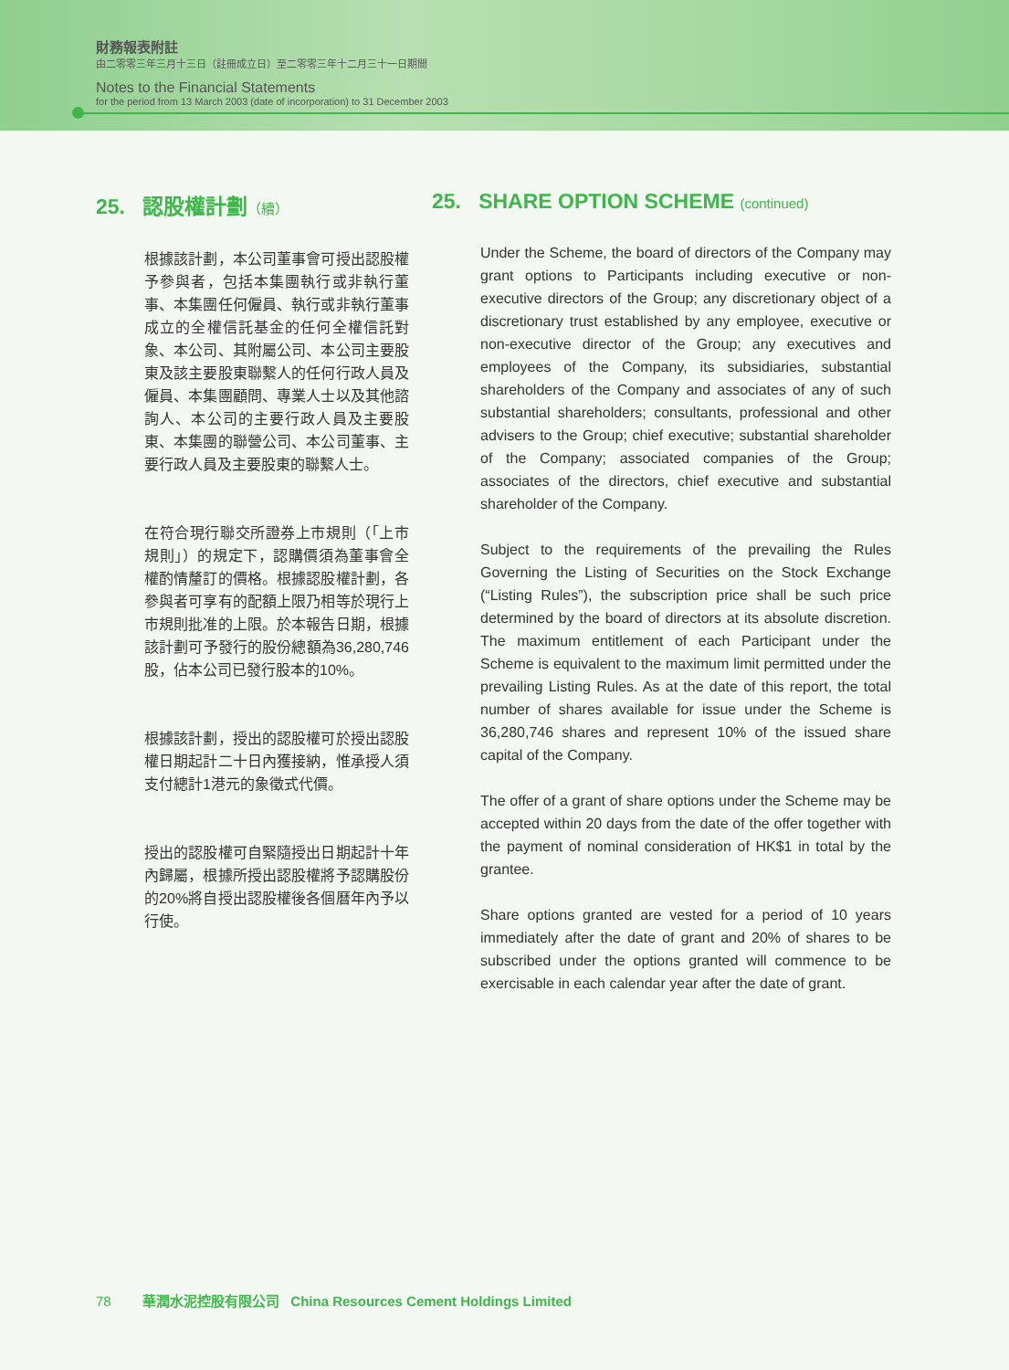財務報表附註
由二零零三年三月十三日（註冊成立日）至二零零三年十二月三十一日期間
Notes to the Financial Statements
for the period from 13 March 2003 (date of incorporation) to 31 December 2003
25. 認股權計劃（續）
根據該計劃，本公司董事會可授出認股權予參與者，包括本集團執行或非執行董事、本集團任何僱員、執行或非執行董事成立的全權信託基金的任何全權信託對象、本公司、其附屬公司、本公司主要股東及該主要股東聯繫人的任何行政人員及僱員、本集團顧問、專業人士以及其他諮詢人、本公司的主要行政人員及主要股東、本集團的聯營公司、本公司董事、主要行政人員及主要股東的聯繫人士。
在符合現行聯交所證券上市規則（「上市規則」）的規定下，認購價須為董事會全權酌情釐訂的價格。根據認股權計劃，各參與者可享有的配額上限乃相等於現行上市規則批准的上限。於本報告日期，根據該計劃可予發行的股份總額為36,280,746股，佔本公司已發行股本的10%。
根據該計劃，授出的認股權可於授出認股權日期起計二十日內獲接納，惟承授人須支付總計1港元的象徵式代價。
授出的認股權可自緊隨授出日期起計十年內歸屬，根據所授出認股權將予認購股份的20%將自授出認股權後各個曆年內予以行使。
25. SHARE OPTION SCHEME (continued)
Under the Scheme, the board of directors of the Company may grant options to Participants including executive or non-executive directors of the Group; any discretionary object of a discretionary trust established by any employee, executive or non-executive director of the Group; any executives and employees of the Company, its subsidiaries, substantial shareholders of the Company and associates of any of such substantial shareholders; consultants, professional and other advisers to the Group; chief executive; substantial shareholder of the Company; associated companies of the Group; associates of the directors, chief executive and substantial shareholder of the Company.
Subject to the requirements of the prevailing the Rules Governing the Listing of Securities on the Stock Exchange (“Listing Rules”), the subscription price shall be such price determined by the board of directors at its absolute discretion. The maximum entitlement of each Participant under the Scheme is equivalent to the maximum limit permitted under the prevailing Listing Rules. As at the date of this report, the total number of shares available for issue under the Scheme is 36,280,746 shares and represent 10% of the issued share capital of the Company.
The offer of a grant of share options under the Scheme may be accepted within 20 days from the date of the offer together with the payment of nominal consideration of HK$1 in total by the grantee.
Share options granted are vested for a period of 10 years immediately after the date of grant and 20% of shares to be subscribed under the options granted will commence to be exercisable in each calendar year after the date of grant.
78 華潤水泥控股有限公司 China Resources Cement Holdings Limited